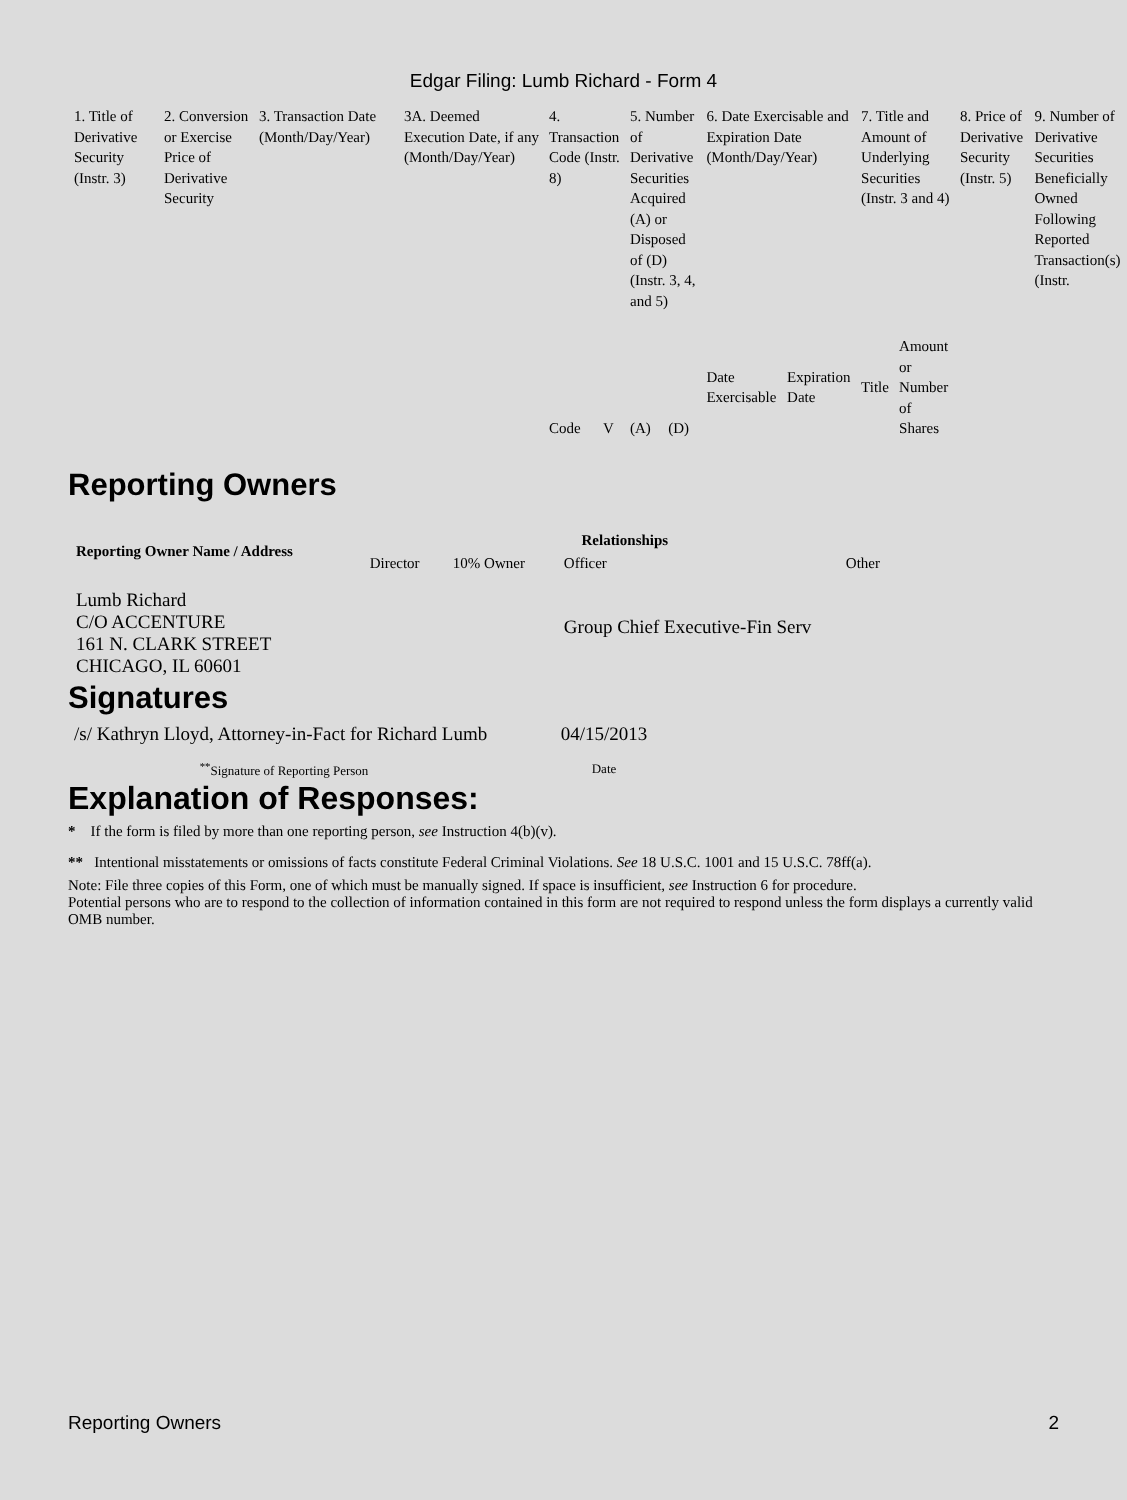Edgar Filing: Lumb Richard - Form 4
| 1. Title of Derivative Security (Instr. 3) | 2. Conversion or Exercise Price of Derivative Security | 3. Transaction Date (Month/Day/Year) | 3A. Deemed Execution Date, if any (Month/Day/Year) | 4. Transaction Code (Instr. 8) | | 5. Number of Derivative Securities Acquired (A) or Disposed of (D) (Instr. 3, 4, and 5) | | 6. Date Exercisable and Expiration Date (Month/Day/Year) | | 7. Title and Amount of Underlying Securities (Instr. 3 and 4) | | 8. Price of Derivative Security (Instr. 5) | 9. Number of Derivative Securities Beneficially Owned Following Reported Transaction(s) (Instr. |
| | | | | Code | V | (A) | (D) | Date Exercisable | Expiration Date | Title | Amount or Number of Shares | | |
Reporting Owners
| Reporting Owner Name / Address | Relationships | | | |
| --- | --- | --- | --- | --- |
| | Director | 10% Owner | Officer | Other |
| Lumb Richard C/O ACCENTURE 161 N. CLARK STREET CHICAGO, IL 60601 | | | Group Chief Executive-Fin Serv | |
Signatures
| /s/ Kathryn Lloyd, Attorney-in-Fact for Richard Lumb | 04/15/2013 |
| <sup>**</sup> Signature of Reporting Person | Date |
Explanation of Responses:
* If the form is filed by more than one reporting person, see Instruction 4(b)(v).
** Intentional misstatements or omissions of facts constitute Federal Criminal Violations. See 18 U.S.C. 1001 and 15 U.S.C. 78ff(a).
Note: File three copies of this Form, one of which must be manually signed. If space is insufficient, see Instruction 6 for procedure.
Potential persons who are to respond to the collection of information contained in this form are not required to respond unless the form displays a currently valid OMB number.
Reporting Owners 2